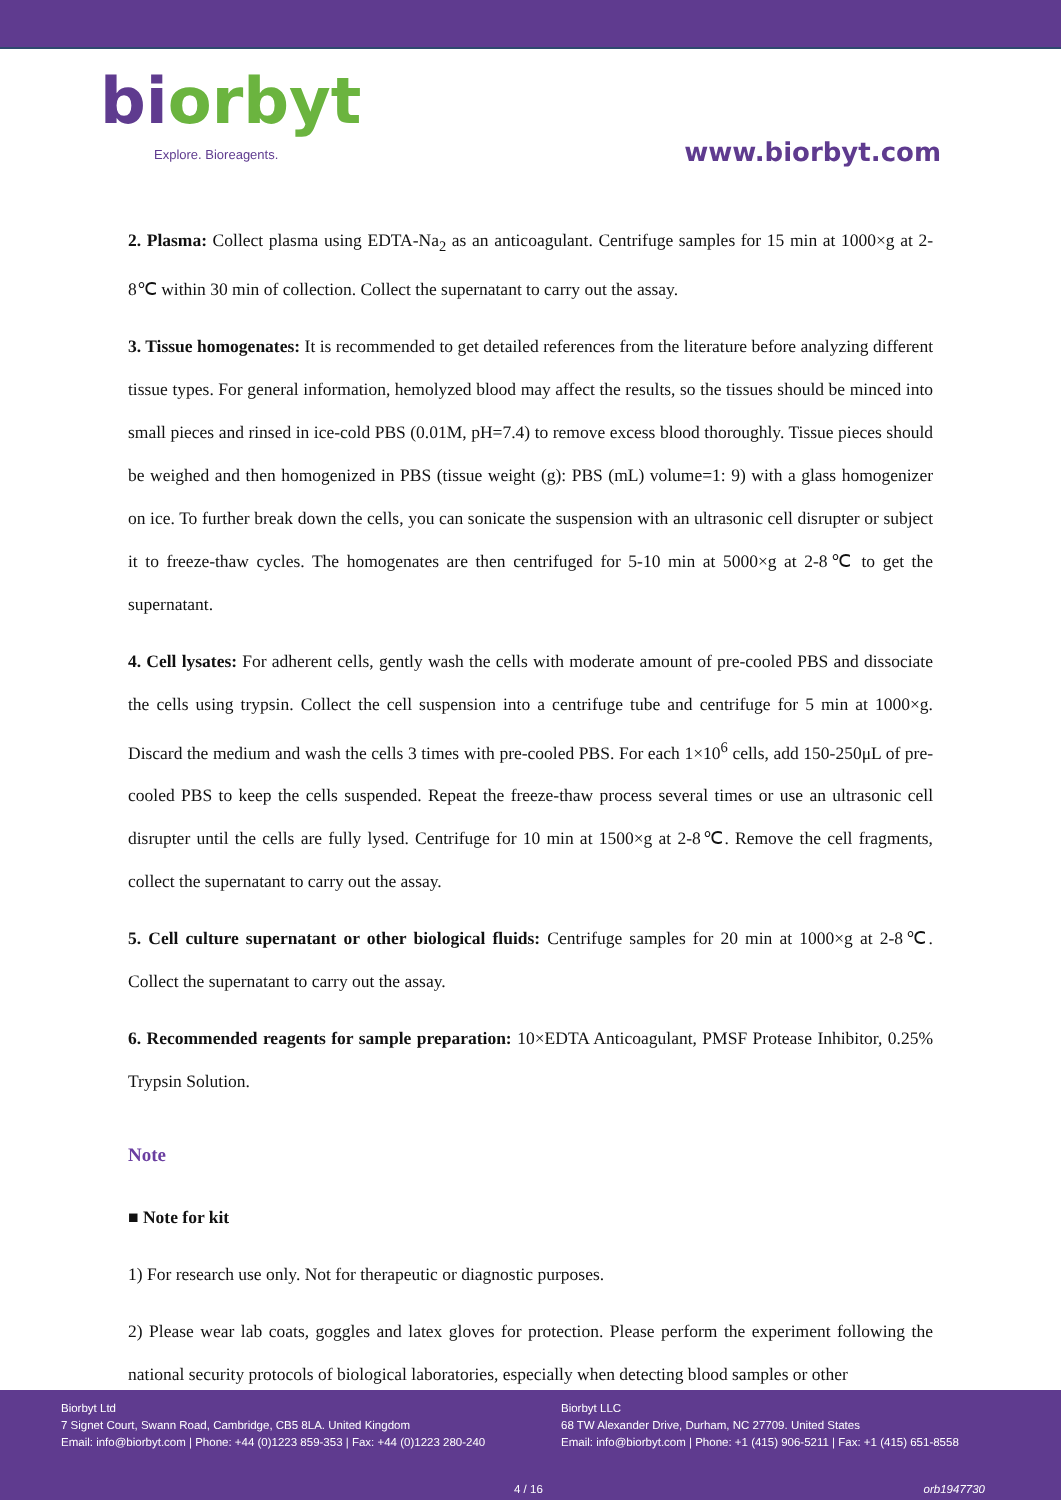biorbyt
Explore. Bioreagents.
www.biorbyt.com
2. Plasma: Collect plasma using EDTA-Na<sub>2</sub> as an anticoagulant. Centrifuge samples for 15 min at 1000×g at 2-8℃ within 30 min of collection. Collect the supernatant to carry out the assay.
3. Tissue homogenates: It is recommended to get detailed references from the literature before analyzing different tissue types. For general information, hemolyzed blood may affect the results, so the tissues should be minced into small pieces and rinsed in ice-cold PBS (0.01M, pH=7.4) to remove excess blood thoroughly. Tissue pieces should be weighed and then homogenized in PBS (tissue weight (g): PBS (mL) volume=1: 9) with a glass homogenizer on ice. To further break down the cells, you can sonicate the suspension with an ultrasonic cell disrupter or subject it to freeze-thaw cycles. The homogenates are then centrifuged for 5-10 min at 5000×g at 2-8℃ to get the supernatant.
4. Cell lysates: For adherent cells, gently wash the cells with moderate amount of pre-cooled PBS and dissociate the cells using trypsin. Collect the cell suspension into a centrifuge tube and centrifuge for 5 min at 1000×g. Discard the medium and wash the cells 3 times with pre-cooled PBS. For each 1×10<sup>6</sup> cells, add 150-250μL of pre-cooled PBS to keep the cells suspended. Repeat the freeze-thaw process several times or use an ultrasonic cell disrupter until the cells are fully lysed. Centrifuge for 10 min at 1500×g at 2-8℃. Remove the cell fragments, collect the supernatant to carry out the assay.
5. Cell culture supernatant or other biological fluids: Centrifuge samples for 20 min at 1000×g at 2-8℃. Collect the supernatant to carry out the assay.
6. Recommended reagents for sample preparation: 10×EDTA Anticoagulant, PMSF Protease Inhibitor, 0.25% Trypsin Solution.
Note
■ Note for kit
1) For research use only. Not for therapeutic or diagnostic purposes.
2) Please wear lab coats, goggles and latex gloves for protection. Please perform the experiment following the national security protocols of biological laboratories, especially when detecting blood samples or other
Biorbyt Ltd
7 Signet Court, Swann Road, Cambridge, CB5 8LA. United Kingdom
Email: info@biorbyt.com | Phone: +44 (0)1223 859-353 | Fax: +44 (0)1223 280-240
Biorbyt LLC
68 TW Alexander Drive, Durham, NC 27709. United States
Email: info@biorbyt.com | Phone: +1 (415) 906-5211 | Fax: +1 (415) 651-8558
4 / 16 orb1947730